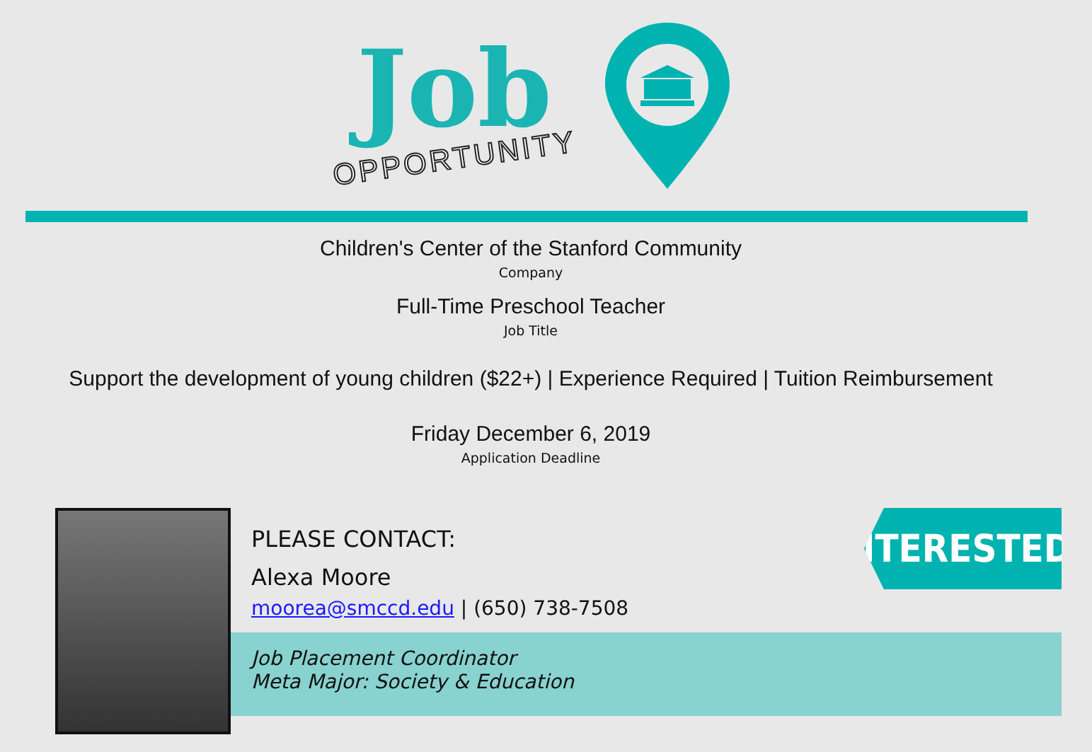Job
OPPORTUNITY
Children's Center of the Stanford Community
Company
Full-Time Preschool Teacher
Job Title
Support the development of young children ($22+) | Experience Required | Tuition Reimbursement
Friday December 6, 2019
Application Deadline
PLEASE CONTACT:
Alexa Moore
moorea@smccd.edu | (650) 738-7508
Job Placement Coordinator
Meta Major: Society & Education
INTERESTED?